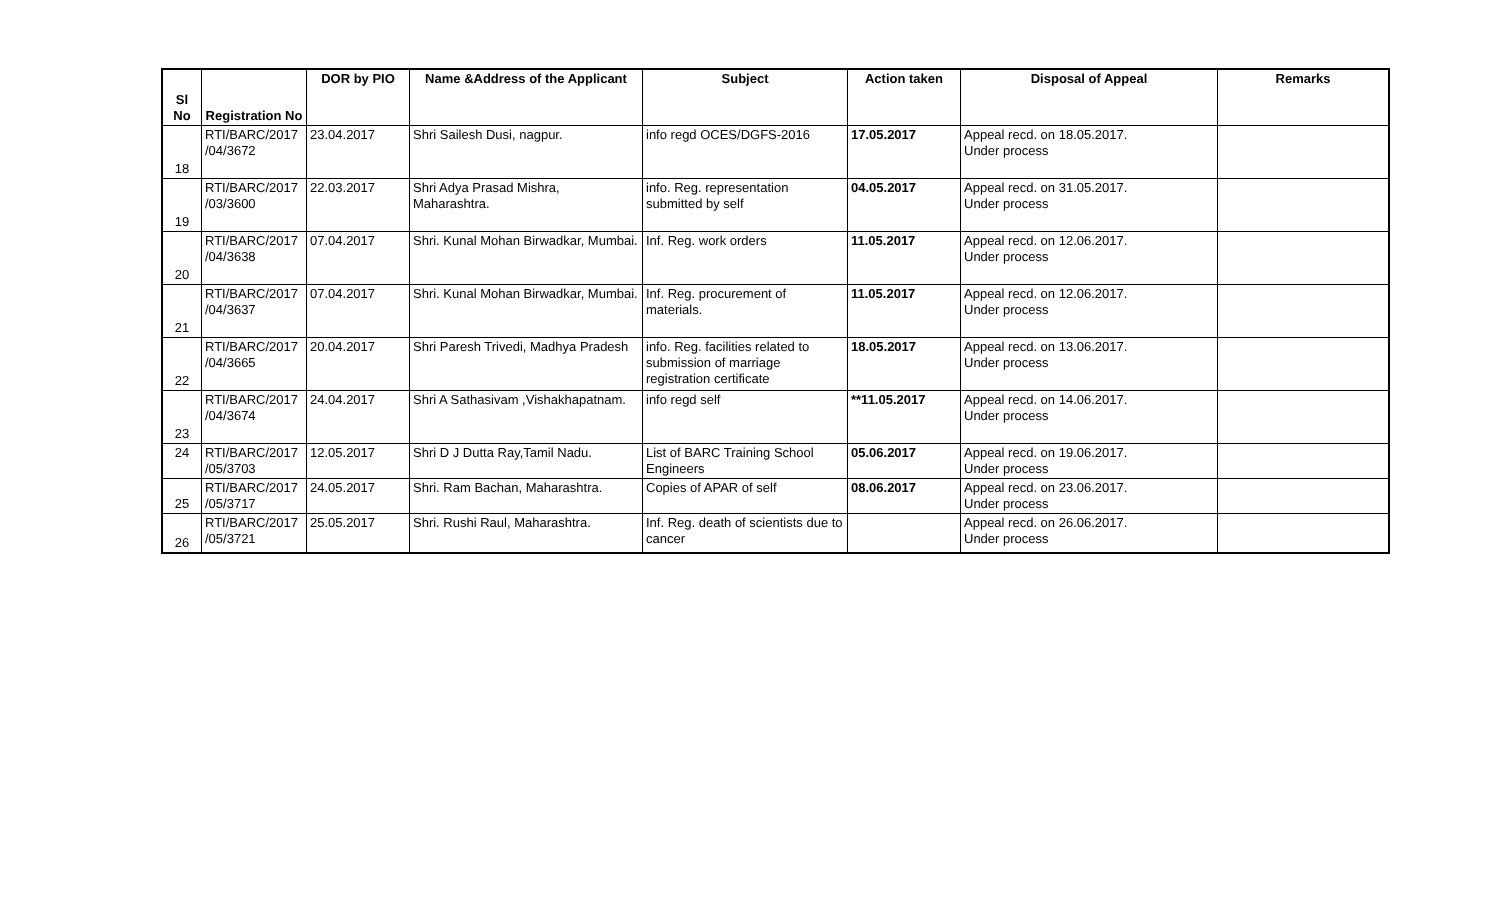| Sl No | Registration No | DOR by PIO | Name &Address of the Applicant | Subject | Action taken | Disposal of Appeal | Remarks |
| --- | --- | --- | --- | --- | --- | --- | --- |
| 18 | RTI/BARC/2017 /04/3672 | 23.04.2017 | Shri Sailesh Dusi, nagpur. | info regd OCES/DGFS-2016 | 17.05.2017 | Appeal recd. on 18.05.2017. Under process | |
| 19 | RTI/BARC/2017 /03/3600 | 22.03.2017 | Shri Adya Prasad Mishra, Maharashtra. | info. Reg. representation submitted by self | 04.05.2017 | Appeal recd. on 31.05.2017. Under process | |
| 20 | RTI/BARC/2017 /04/3638 | 07.04.2017 | Shri. Kunal Mohan Birwadkar, Mumbai. | Inf. Reg. work orders | 11.05.2017 | Appeal recd. on 12.06.2017. Under process | |
| 21 | RTI/BARC/2017 /04/3637 | 07.04.2017 | Shri. Kunal Mohan Birwadkar, Mumbai. | Inf. Reg. procurement of materials. | 11.05.2017 | Appeal recd. on 12.06.2017. Under process | |
| 22 | RTI/BARC/2017 /04/3665 | 20.04.2017 | Shri Paresh Trivedi, Madhya Pradesh | info. Reg. facilities related to submission of marriage registration certificate | 18.05.2017 | Appeal recd. on 13.06.2017. Under process | |
| 23 | RTI/BARC/2017 /04/3674 | 24.04.2017 | Shri A Sathasivam ,Vishakhapatnam. | info regd self | **11.05.2017 | Appeal recd. on 14.06.2017. Under process | |
| 24 | RTI/BARC/2017 /05/3703 | 12.05.2017 | Shri D J Dutta Ray,Tamil Nadu. | List of BARC Training School Engineers | 05.06.2017 | Appeal recd. on 19.06.2017. Under process | |
| 25 | RTI/BARC/2017 /05/3717 | 24.05.2017 | Shri. Ram Bachan, Maharashtra. | Copies of APAR of self | 08.06.2017 | Appeal recd. on 23.06.2017. Under process | |
| 26 | RTI/BARC/2017 /05/3721 | 25.05.2017 | Shri. Rushi Raul, Maharashtra. | Inf. Reg. death of scientists due to cancer | | Appeal recd. on 26.06.2017. Under process | |